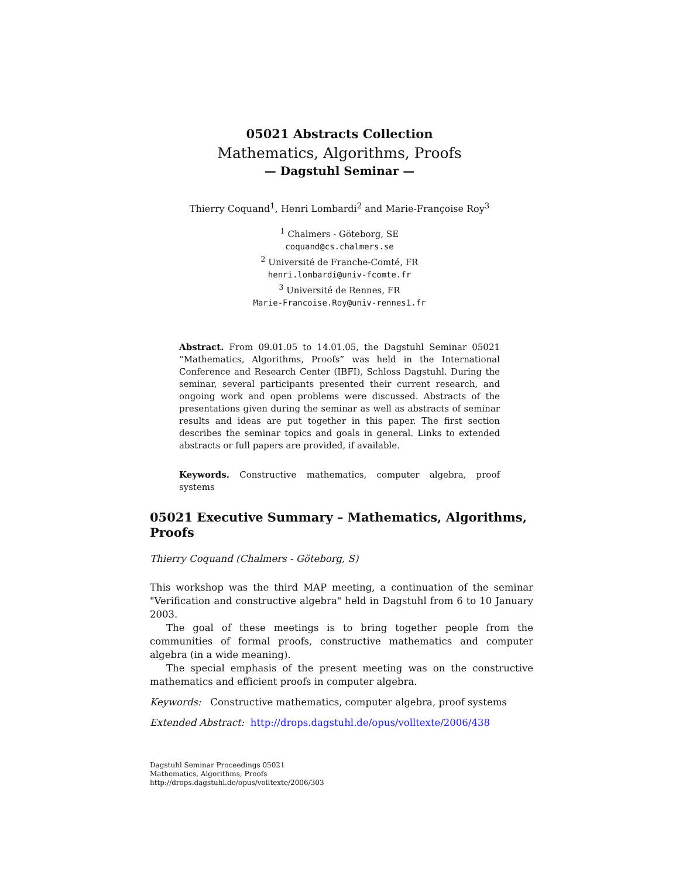05021 Abstracts Collection
Mathematics, Algorithms, Proofs
— Dagstuhl Seminar —
Thierry Coquand<sup>1</sup>, Henri Lombardi<sup>2</sup> and Marie-Françoise Roy<sup>3</sup>
<sup>1</sup> Chalmers - Göteborg, SE
coquand@cs.chalmers.se
<sup>2</sup> Université de Franche-Comté, FR
henri.lombardi@univ-fcomte.fr
<sup>3</sup> Université de Rennes, FR
Marie-Francoise.Roy@univ-rennes1.fr
Abstract. From 09.01.05 to 14.01.05, the Dagstuhl Seminar 05021 “Mathematics, Algorithms, Proofs” was held in the International Conference and Research Center (IBFI), Schloss Dagstuhl. During the seminar, several participants presented their current research, and ongoing work and open problems were discussed. Abstracts of the presentations given during the seminar as well as abstracts of seminar results and ideas are put together in this paper. The first section describes the seminar topics and goals in general. Links to extended abstracts or full papers are provided, if available.
Keywords. Constructive mathematics, computer algebra, proof systems
05021 Executive Summary – Mathematics, Algorithms, Proofs
Thierry Coquand (Chalmers - Göteborg, S)
This workshop was the third MAP meeting, a continuation of the seminar "Verification and constructive algebra" held in Dagstuhl from 6 to 10 January 2003.
The goal of these meetings is to bring together people from the communities of formal proofs, constructive mathematics and computer algebra (in a wide meaning).
The special emphasis of the present meeting was on the constructive mathematics and efficient proofs in computer algebra.
Keywords: Constructive mathematics, computer algebra, proof systems
Extended Abstract: http://drops.dagstuhl.de/opus/volltexte/2006/438
Dagstuhl Seminar Proceedings 05021
Mathematics, Algorithms, Proofs
http://drops.dagstuhl.de/opus/volltexte/2006/303